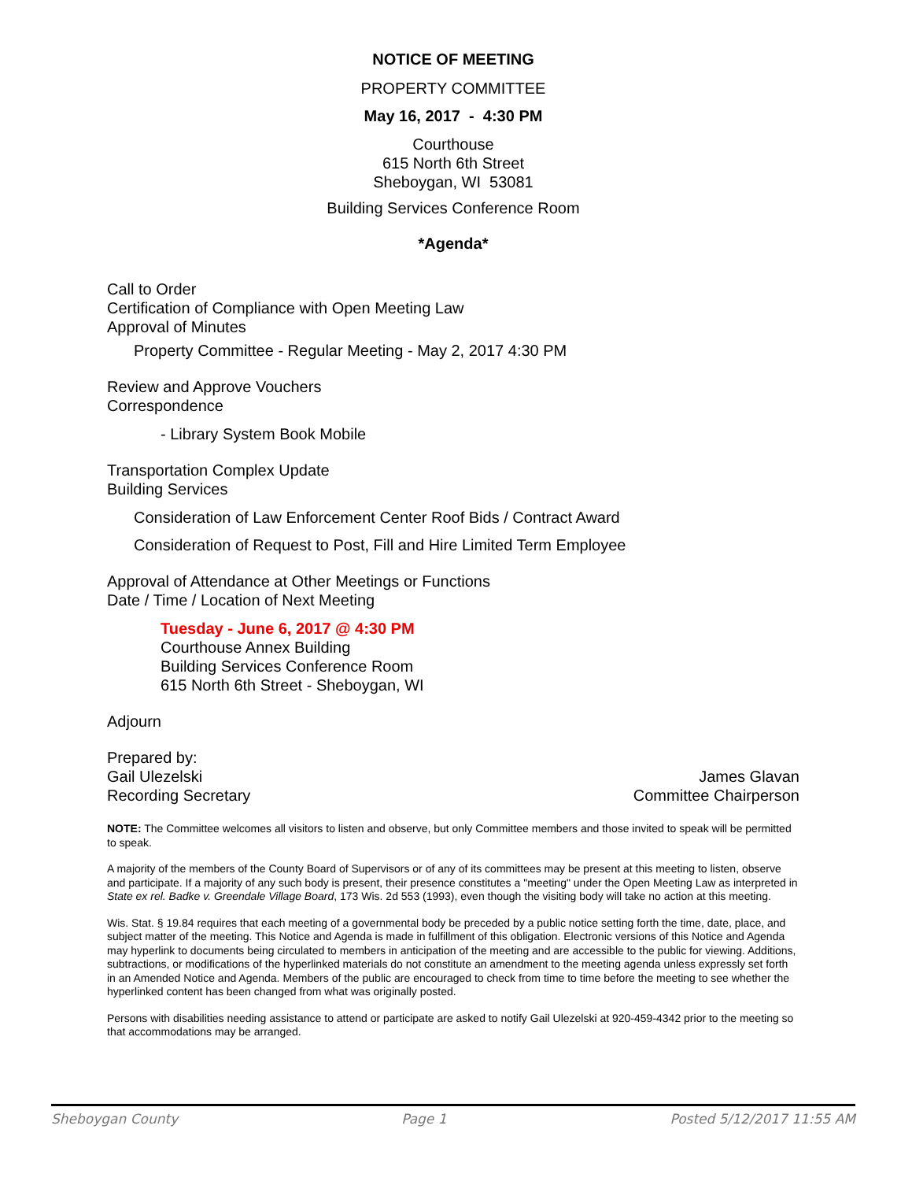NOTICE OF MEETING
PROPERTY COMMITTEE
May 16, 2017 - 4:30 PM
Courthouse
615 North 6th Street
Sheboygan, WI 53081
Building Services Conference Room
*Agenda*
Call to Order
Certification of Compliance with Open Meeting Law
Approval of Minutes
Property Committee - Regular Meeting - May 2, 2017 4:30 PM
Review and Approve Vouchers
Correspondence
- Library System Book Mobile
Transportation Complex Update
Building Services
Consideration of Law Enforcement Center Roof Bids / Contract Award
Consideration of Request to Post, Fill and Hire Limited Term Employee
Approval of Attendance at Other Meetings or Functions
Date / Time / Location of Next Meeting
Tuesday - June 6, 2017 @ 4:30 PM
Courthouse Annex Building
Building Services Conference Room
615 North 6th Street - Sheboygan, WI
Adjourn
Prepared by:
Gail Ulezelski
Recording Secretary
James Glavan
Committee Chairperson
NOTE: The Committee welcomes all visitors to listen and observe, but only Committee members and those invited to speak will be permitted to speak.
A majority of the members of the County Board of Supervisors or of any of its committees may be present at this meeting to listen, observe and participate. If a majority of any such body is present, their presence constitutes a "meeting" under the Open Meeting Law as interpreted in State ex rel. Badke v. Greendale Village Board, 173 Wis. 2d 553 (1993), even though the visiting body will take no action at this meeting.
Wis. Stat. § 19.84 requires that each meeting of a governmental body be preceded by a public notice setting forth the time, date, place, and subject matter of the meeting. This Notice and Agenda is made in fulfillment of this obligation. Electronic versions of this Notice and Agenda may hyperlink to documents being circulated to members in anticipation of the meeting and are accessible to the public for viewing. Additions, subtractions, or modifications of the hyperlinked materials do not constitute an amendment to the meeting agenda unless expressly set forth in an Amended Notice and Agenda. Members of the public are encouraged to check from time to time before the meeting to see whether the hyperlinked content has been changed from what was originally posted.
Persons with disabilities needing assistance to attend or participate are asked to notify Gail Ulezelski at 920-459-4342 prior to the meeting so that accommodations may be arranged.
Sheboygan County Page 1 Posted 5/12/2017 11:55 AM